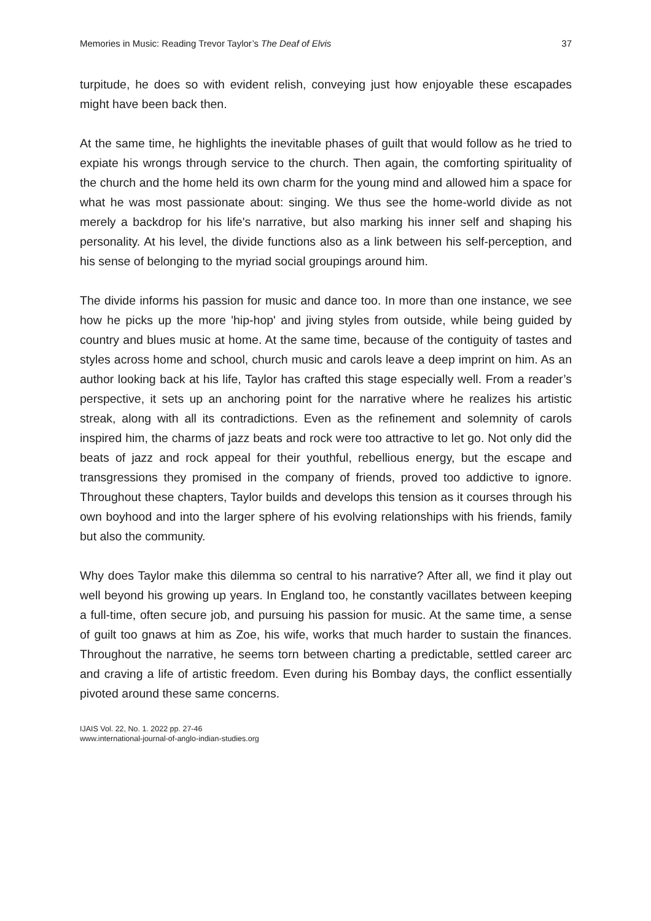Memories in Music: Reading Trevor Taylor’s The Deaf of Elvis 37
turpitude, he does so with evident relish, conveying just how enjoyable these escapades might have been back then.
At the same time, he highlights the inevitable phases of guilt that would follow as he tried to expiate his wrongs through service to the church. Then again, the comforting spirituality of the church and the home held its own charm for the young mind and allowed him a space for what he was most passionate about: singing. We thus see the home-world divide as not merely a backdrop for his life's narrative, but also marking his inner self and shaping his personality. At his level, the divide functions also as a link between his self-perception, and his sense of belonging to the myriad social groupings around him.
The divide informs his passion for music and dance too. In more than one instance, we see how he picks up the more 'hip-hop' and jiving styles from outside, while being guided by country and blues music at home. At the same time, because of the contiguity of tastes and styles across home and school, church music and carols leave a deep imprint on him. As an author looking back at his life, Taylor has crafted this stage especially well. From a reader’s perspective, it sets up an anchoring point for the narrative where he realizes his artistic streak, along with all its contradictions. Even as the refinement and solemnity of carols inspired him, the charms of jazz beats and rock were too attractive to let go. Not only did the beats of jazz and rock appeal for their youthful, rebellious energy, but the escape and transgressions they promised in the company of friends, proved too addictive to ignore. Throughout these chapters, Taylor builds and develops this tension as it courses through his own boyhood and into the larger sphere of his evolving relationships with his friends, family but also the community.
Why does Taylor make this dilemma so central to his narrative? After all, we find it play out well beyond his growing up years. In England too, he constantly vacillates between keeping a full-time, often secure job, and pursuing his passion for music. At the same time, a sense of guilt too gnaws at him as Zoe, his wife, works that much harder to sustain the finances. Throughout the narrative, he seems torn between charting a predictable, settled career arc and craving a life of artistic freedom. Even during his Bombay days, the conflict essentially pivoted around these same concerns.
IJAIS Vol. 22, No. 1. 2022 pp. 27-46
www.international-journal-of-anglo-indian-studies.org